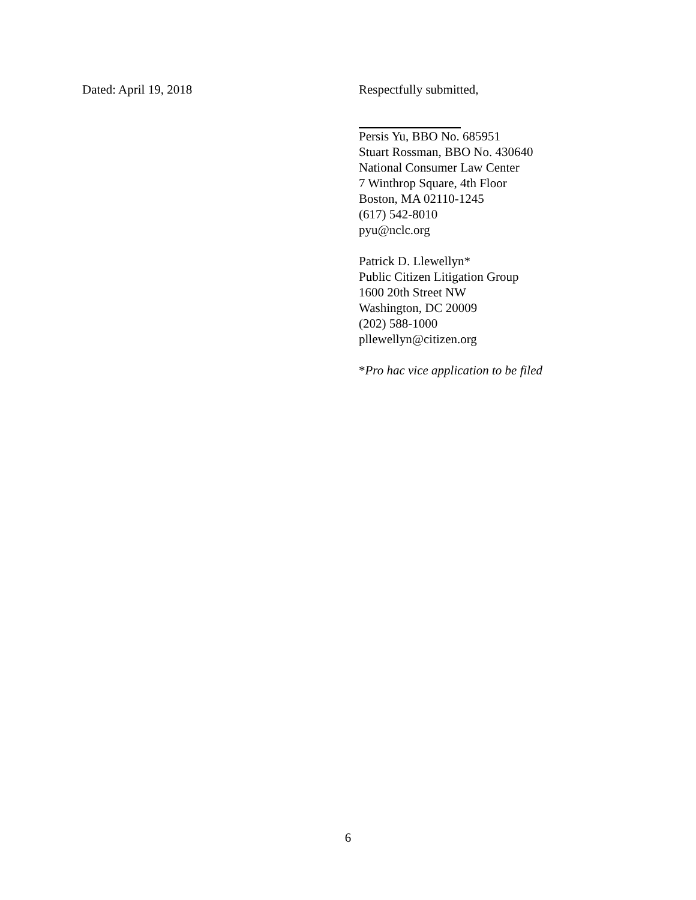Dated: April 19, 2018 Respectfully submitted,
Persis Yu, BBO No. 685951
Stuart Rossman, BBO No. 430640
National Consumer Law Center
7 Winthrop Square, 4th Floor
Boston, MA 02110-1245
(617) 542-8010
pyu@nclc.org
Patrick D. Llewellyn*
Public Citizen Litigation Group
1600 20th Street NW
Washington, DC 20009
(202) 588-1000
pllewellyn@citizen.org
*Pro hac vice application to be filed
6